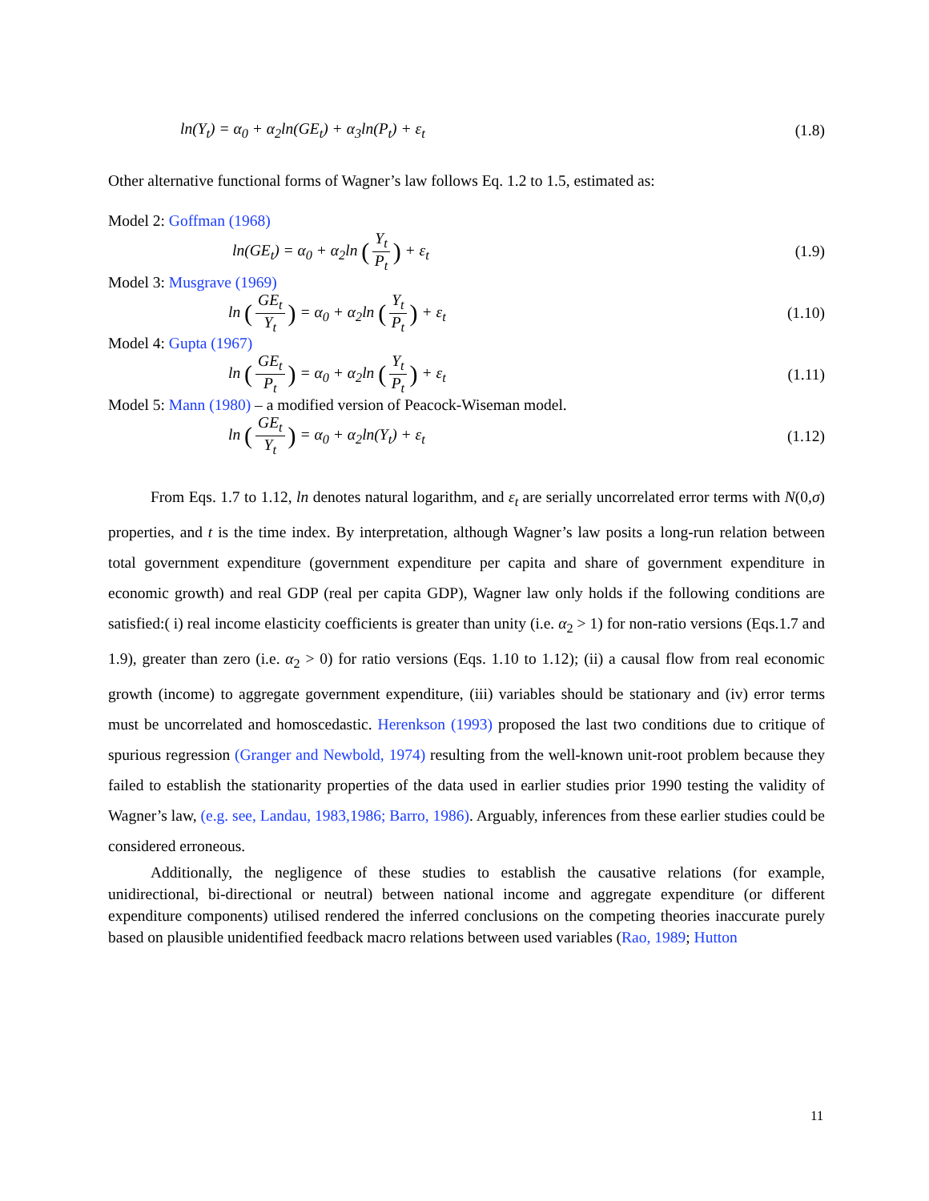ln(Y<sub>t</sub>) = α<sub>0</sub> + α<sub>2</sub>ln(GE<sub>t</sub>) + α<sub>3</sub>ln(P<sub>t</sub>) + ε<sub>t</sub> (1.8)
Other alternative functional forms of Wagner’s law follows Eq. 1.2 to 1.5, estimated as:
Model 2: Goffman (1968)
ln(GE<sub>t</sub>) = α<sub>0</sub> + α<sub>2</sub>ln (Y<sub>t</sub> P<sub>t</sub>) + ε<sub>t</sub> (1.9)
Model 3: Musgrave (1969)
ln (GE<sub>t</sub> Y<sub>t</sub>) = α<sub>0</sub> + α<sub>2</sub>ln (Y<sub>t</sub> P<sub>t</sub>) + ε<sub>t</sub> (1.10)
Model 4: Gupta (1967)
ln (GE<sub>t</sub> P<sub>t</sub>) = α<sub>0</sub> + α<sub>2</sub>ln (Y<sub>t</sub> P<sub>t</sub>) + ε<sub>t</sub> (1.11)
Model 5: Mann (1980) – a modified version of Peacock-Wiseman model.
ln (GE<sub>t</sub> Y<sub>t</sub>) = α<sub>0</sub> + α<sub>2</sub>ln(Y<sub>t</sub>) + ε<sub>t</sub> (1.12)
From Eqs. 1.7 to 1.12, ln denotes natural logarithm, and ε<sub>t</sub> are serially uncorrelated error terms with N(0,σ) properties, and t is the time index. By interpretation, although Wagner’s law posits a long-run relation between total government expenditure (government expenditure per capita and share of government expenditure in economic growth) and real GDP (real per capita GDP), Wagner law only holds if the following conditions are satisfied:( i) real income elasticity coefficients is greater than unity (i.e. α<sub>2</sub> > 1) for non-ratio versions (Eqs.1.7 and 1.9), greater than zero (i.e. α<sub>2</sub> > 0) for ratio versions (Eqs. 1.10 to 1.12); (ii) a causal flow from real economic growth (income) to aggregate government expenditure, (iii) variables should be stationary and (iv) error terms must be uncorrelated and homoscedastic. Herenkson (1993) proposed the last two conditions due to critique of spurious regression (Granger and Newbold, 1974) resulting from the well-known unit-root problem because they failed to establish the stationarity properties of the data used in earlier studies prior 1990 testing the validity of Wagner’s law, (e.g. see, Landau, 1983,1986; Barro, 1986). Arguably, inferences from these earlier studies could be considered erroneous.
Additionally, the negligence of these studies to establish the causative relations (for example, unidirectional, bi-directional or neutral) between national income and aggregate expenditure (or different expenditure components) utilised rendered the inferred conclusions on the competing theories inaccurate purely based on plausible unidentified feedback macro relations between used variables (Rao, 1989; Hutton
11